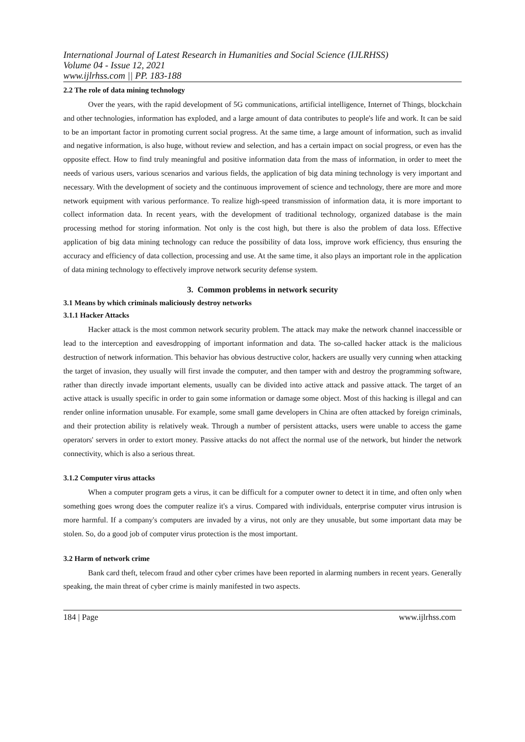International Journal of Latest Research in Humanities and Social Science (IJLRHSS)
Volume 04 - Issue 12, 2021
www.ijlrhss.com || PP. 183-188
2.2 The role of data mining technology
Over the years, with the rapid development of 5G communications, artificial intelligence, Internet of Things, blockchain and other technologies, information has exploded, and a large amount of data contributes to people's life and work. It can be said to be an important factor in promoting current social progress. At the same time, a large amount of information, such as invalid and negative information, is also huge, without review and selection, and has a certain impact on social progress, or even has the opposite effect. How to find truly meaningful and positive information data from the mass of information, in order to meet the needs of various users, various scenarios and various fields, the application of big data mining technology is very important and necessary. With the development of society and the continuous improvement of science and technology, there are more and more network equipment with various performance. To realize high-speed transmission of information data, it is more important to collect information data. In recent years, with the development of traditional technology, organized database is the main processing method for storing information. Not only is the cost high, but there is also the problem of data loss. Effective application of big data mining technology can reduce the possibility of data loss, improve work efficiency, thus ensuring the accuracy and efficiency of data collection, processing and use. At the same time, it also plays an important role in the application of data mining technology to effectively improve network security defense system.
3. Common problems in network security
3.1 Means by which criminals maliciously destroy networks
3.1.1 Hacker Attacks
Hacker attack is the most common network security problem. The attack may make the network channel inaccessible or lead to the interception and eavesdropping of important information and data. The so-called hacker attack is the malicious destruction of network information. This behavior has obvious destructive color, hackers are usually very cunning when attacking the target of invasion, they usually will first invade the computer, and then tamper with and destroy the programming software, rather than directly invade important elements, usually can be divided into active attack and passive attack. The target of an active attack is usually specific in order to gain some information or damage some object. Most of this hacking is illegal and can render online information unusable. For example, some small game developers in China are often attacked by foreign criminals, and their protection ability is relatively weak. Through a number of persistent attacks, users were unable to access the game operators' servers in order to extort money. Passive attacks do not affect the normal use of the network, but hinder the network connectivity, which is also a serious threat.
3.1.2 Computer virus attacks
When a computer program gets a virus, it can be difficult for a computer owner to detect it in time, and often only when something goes wrong does the computer realize it's a virus. Compared with individuals, enterprise computer virus intrusion is more harmful. If a company's computers are invaded by a virus, not only are they unusable, but some important data may be stolen. So, do a good job of computer virus protection is the most important.
3.2 Harm of network crime
Bank card theft, telecom fraud and other cyber crimes have been reported in alarming numbers in recent years. Generally speaking, the main threat of cyber crime is mainly manifested in two aspects.
184 | Page www.ijlrhss.com